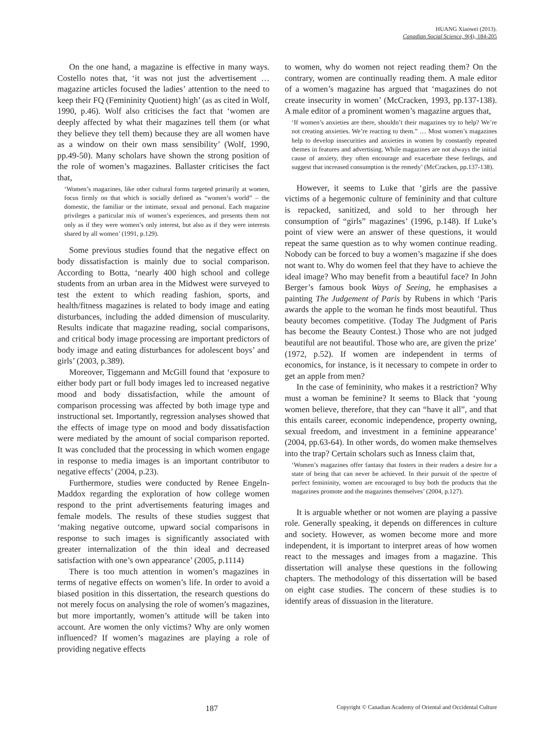HUANG Xiaowei (2013).
Canadian Social Science, 9(4), 184-205
On the one hand, a magazine is effective in many ways. Costello notes that, ‘it was not just the advertisement … magazine articles focused the ladies’ attention to the need to keep their FQ (Femininity Quotient) high’ (as as cited in Wolf, 1990, p.46). Wolf also criticises the fact that ‘women are deeply affected by what their magazines tell them (or what they believe they tell them) because they are all women have as a window on their own mass sensibility’ (Wolf, 1990, pp.49-50). Many scholars have shown the strong position of the role of women’s magazines. Ballaster criticises the fact that,
‘Women’s magazines, like other cultural forms targeted primarily at women, focus firmly on that which is socially defined as “women’s world” – the domestic, the familiar or the intimate, sexual and personal. Each magazine privileges a particular mix of women’s experiences, and presents them not only as if they were women’s only interest, but also as if they were interests shared by all women’ (1991, p.129).
Some previous studies found that the negative effect on body dissatisfaction is mainly due to social comparison. According to Botta, ‘nearly 400 high school and college students from an urban area in the Midwest were surveyed to test the extent to which reading fashion, sports, and health/fitness magazines is related to body image and eating disturbances, including the added dimension of muscularity. Results indicate that magazine reading, social comparisons, and critical body image processing are important predictors of body image and eating disturbances for adolescent boys’ and girls’ (2003, p.389).
Moreover, Tiggemann and McGill found that ‘exposure to either body part or full body images led to increased negative mood and body dissatisfaction, while the amount of comparison processing was affected by both image type and instructional set. Importantly, regression analyses showed that the effects of image type on mood and body dissatisfaction were mediated by the amount of social comparison reported. It was concluded that the processing in which women engage in response to media images is an important contributor to negative effects’ (2004, p.23).
Furthermore, studies were conducted by Renee Engeln-Maddox regarding the exploration of how college women respond to the print advertisements featuring images and female models. The results of these studies suggest that ‘making negative outcome, upward social comparisons in response to such images is significantly associated with greater internalization of the thin ideal and decreased satisfaction with one’s own appearance’ (2005, p.1114)
There is too much attention in women’s magazines in terms of negative effects on women’s life. In order to avoid a biased position in this dissertation, the research questions do not merely focus on analysing the role of women’s magazines, but more importantly, women’s attitude will be taken into account. Are women the only victims? Why are only women influenced? If women’s magazines are playing a role of providing negative effects
to women, why do women not reject reading them? On the contrary, women are continually reading them. A male editor of a women’s magazine has argued that ‘magazines do not create insecurity in women’ (McCracken, 1993, pp.137-138). A male editor of a prominent women’s magazine argues that,
‘If women’s anxieties are there, shouldn’t their magazines try to help? We’re not creating anxieties. We’re reacting to them.” … Most women’s magazines help to develop insecurities and anxieties in women by constantly repeated themes in features and advertising. While magazines are not always the initial cause of anxiety, they often encourage and exacerbate these feelings, and suggest that increased consumption is the remedy’ (McCracken, pp.137-138).
However, it seems to Luke that ‘girls are the passive victims of a hegemonic culture of femininity and that culture is repacked, sanitized, and sold to her through her consumption of “girls” magazines’ (1996, p.148). If Luke’s point of view were an answer of these questions, it would repeat the same question as to why women continue reading. Nobody can be forced to buy a women’s magazine if she does not want to. Why do women feel that they have to achieve the ideal image? Who may benefit from a beautiful face? In John Berger’s famous book Ways of Seeing, he emphasises a painting The Judgement of Paris by Rubens in which ‘Paris awards the apple to the woman he finds most beautiful. Thus beauty becomes competitive. (Today The Judgment of Paris has become the Beauty Contest.) Those who are not judged beautiful are not beautiful. Those who are, are given the prize’ (1972, p.52). If women are independent in terms of economics, for instance, is it necessary to compete in order to get an apple from men?
In the case of femininity, who makes it a restriction? Why must a woman be feminine? It seems to Black that ‘young women believe, therefore, that they can “have it all”, and that this entails career, economic independence, property owning, sexual freedom, and investment in a feminine appearance’ (2004, pp.63-64). In other words, do women make themselves into the trap? Certain scholars such as Inness claim that,
‘Women’s magazines offer fantasy that fosters in their readers a desire for a state of being that can never be achieved. In their pursuit of the spectre of perfect femininity, women are encouraged to buy both the products that the magazines promote and the magazines themselves’ (2004, p.127).
It is arguable whether or not women are playing a passive role. Generally speaking, it depends on differences in culture and society. However, as women become more and more independent, it is important to interpret areas of how women react to the messages and images from a magazine. This dissertation will analyse these questions in the following chapters. The methodology of this dissertation will be based on eight case studies. The concern of these studies is to identify areas of dissuasion in the literature.
187 Copyright © Canadian Academy of Oriental and Occidental Culture